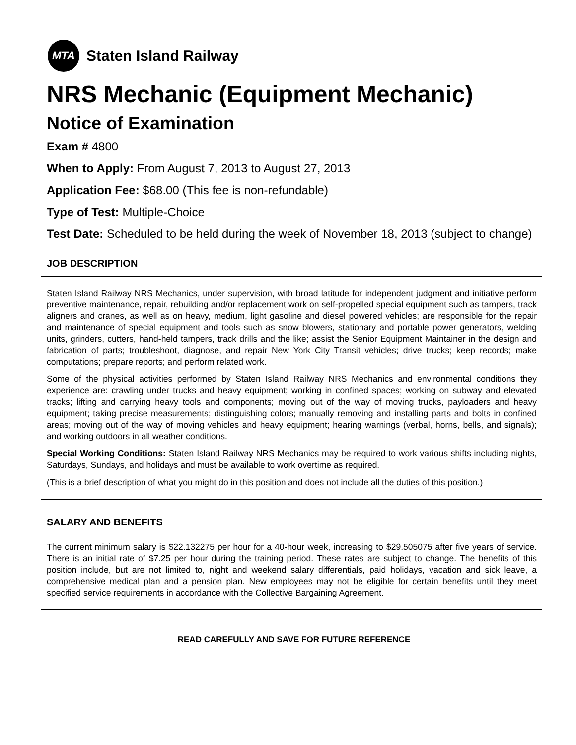MTA
Staten Island Railway
NRS Mechanic (Equipment Mechanic)
Notice of Examination
Exam # 4800
When to Apply: From August 7, 2013 to August 27, 2013
Application Fee: $68.00 (This fee is non-refundable)
Type of Test: Multiple-Choice
Test Date: Scheduled to be held during the week of November 18, 2013 (subject to change)
JOB DESCRIPTION
Staten Island Railway NRS Mechanics, under supervision, with broad latitude for independent judgment and initiative perform preventive maintenance, repair, rebuilding and/or replacement work on self-propelled special equipment such as tampers, track aligners and cranes, as well as on heavy, medium, light gasoline and diesel powered vehicles; are responsible for the repair and maintenance of special equipment and tools such as snow blowers, stationary and portable power generators, welding units, grinders, cutters, hand-held tampers, track drills and the like; assist the Senior Equipment Maintainer in the design and fabrication of parts; troubleshoot, diagnose, and repair New York City Transit vehicles; drive trucks; keep records; make computations; prepare reports; and perform related work.
Some of the physical activities performed by Staten Island Railway NRS Mechanics and environmental conditions they experience are: crawling under trucks and heavy equipment; working in confined spaces; working on subway and elevated tracks; lifting and carrying heavy tools and components; moving out of the way of moving trucks, payloaders and heavy equipment; taking precise measurements; distinguishing colors; manually removing and installing parts and bolts in confined areas; moving out of the way of moving vehicles and heavy equipment; hearing warnings (verbal, horns, bells, and signals); and working outdoors in all weather conditions.
Special Working Conditions: Staten Island Railway NRS Mechanics may be required to work various shifts including nights, Saturdays, Sundays, and holidays and must be available to work overtime as required.
(This is a brief description of what you might do in this position and does not include all the duties of this position.)
SALARY AND BENEFITS
The current minimum salary is $22.132275 per hour for a 40-hour week, increasing to $29.505075 after five years of service. There is an initial rate of $7.25 per hour during the training period. These rates are subject to change. The benefits of this position include, but are not limited to, night and weekend salary differentials, paid holidays, vacation and sick leave, a comprehensive medical plan and a pension plan. New employees may not be eligible for certain benefits until they meet specified service requirements in accordance with the Collective Bargaining Agreement.
READ CAREFULLY AND SAVE FOR FUTURE REFERENCE